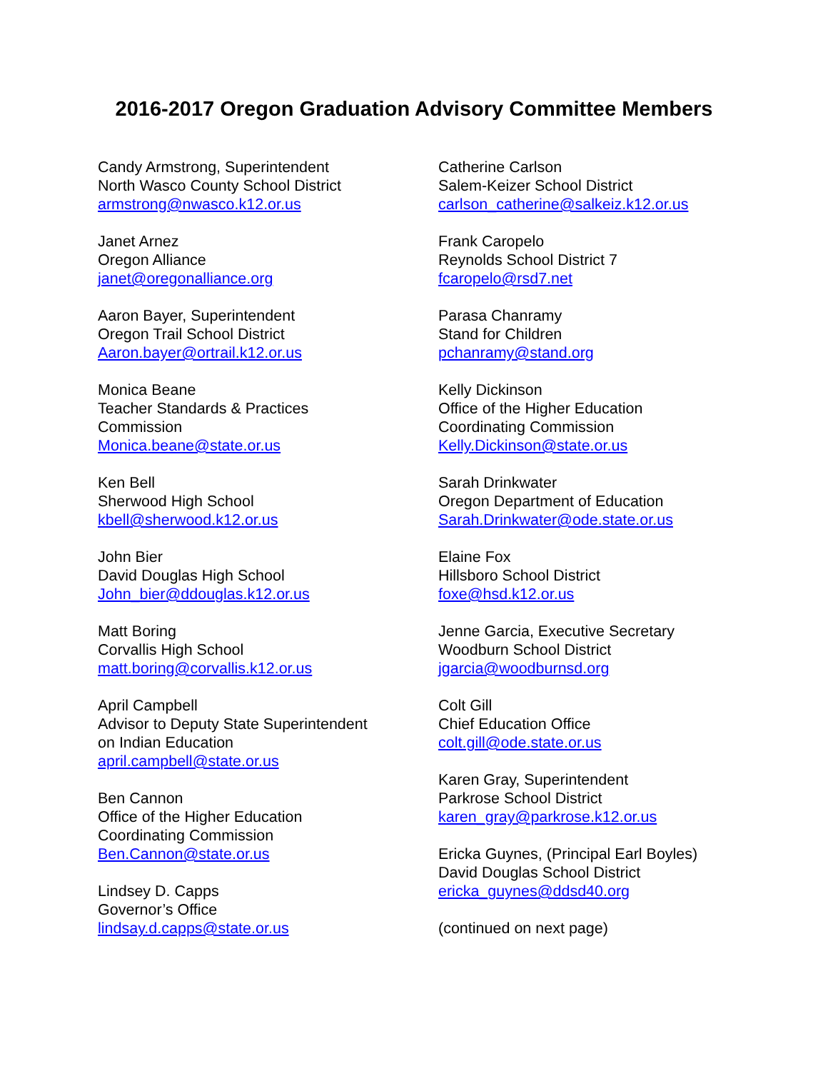2016-2017 Oregon Graduation Advisory Committee Members
Candy Armstrong, Superintendent
North Wasco County School District
armstrong@nwasco.k12.or.us
Janet Arnez
Oregon Alliance
janet@oregonalliance.org
Aaron Bayer, Superintendent
Oregon Trail School District
Aaron.bayer@ortrail.k12.or.us
Monica Beane
Teacher Standards & Practices
Commission
Monica.beane@state.or.us
Ken Bell
Sherwood High School
kbell@sherwood.k12.or.us
John Bier
David Douglas High School
John_bier@ddouglas.k12.or.us
Matt Boring
Corvallis High School
matt.boring@corvallis.k12.or.us
April Campbell
Advisor to Deputy State Superintendent
on Indian Education
april.campbell@state.or.us
Ben Cannon
Office of the Higher Education
Coordinating Commission
Ben.Cannon@state.or.us
Lindsey D. Capps
Governor’s Office
lindsay.d.capps@state.or.us
Catherine Carlson
Salem-Keizer School District
carlson_catherine@salkeiz.k12.or.us
Frank Caropelo
Reynolds School District 7
fcaropelo@rsd7.net
Parasa Chanramy
Stand for Children
pchanramy@stand.org
Kelly Dickinson
Office of the Higher Education
Coordinating Commission
Kelly.Dickinson@state.or.us
Sarah Drinkwater
Oregon Department of Education
Sarah.Drinkwater@ode.state.or.us
Elaine Fox
Hillsboro School District
foxe@hsd.k12.or.us
Jenne Garcia, Executive Secretary
Woodburn School District
jgarcia@woodburnsd.org
Colt Gill
Chief Education Office
colt.gill@ode.state.or.us
Karen Gray, Superintendent
Parkrose School District
karen_gray@parkrose.k12.or.us
Ericka Guynes, (Principal Earl Boyles)
David Douglas School District
ericka_guynes@ddsd40.org
(continued on next page)